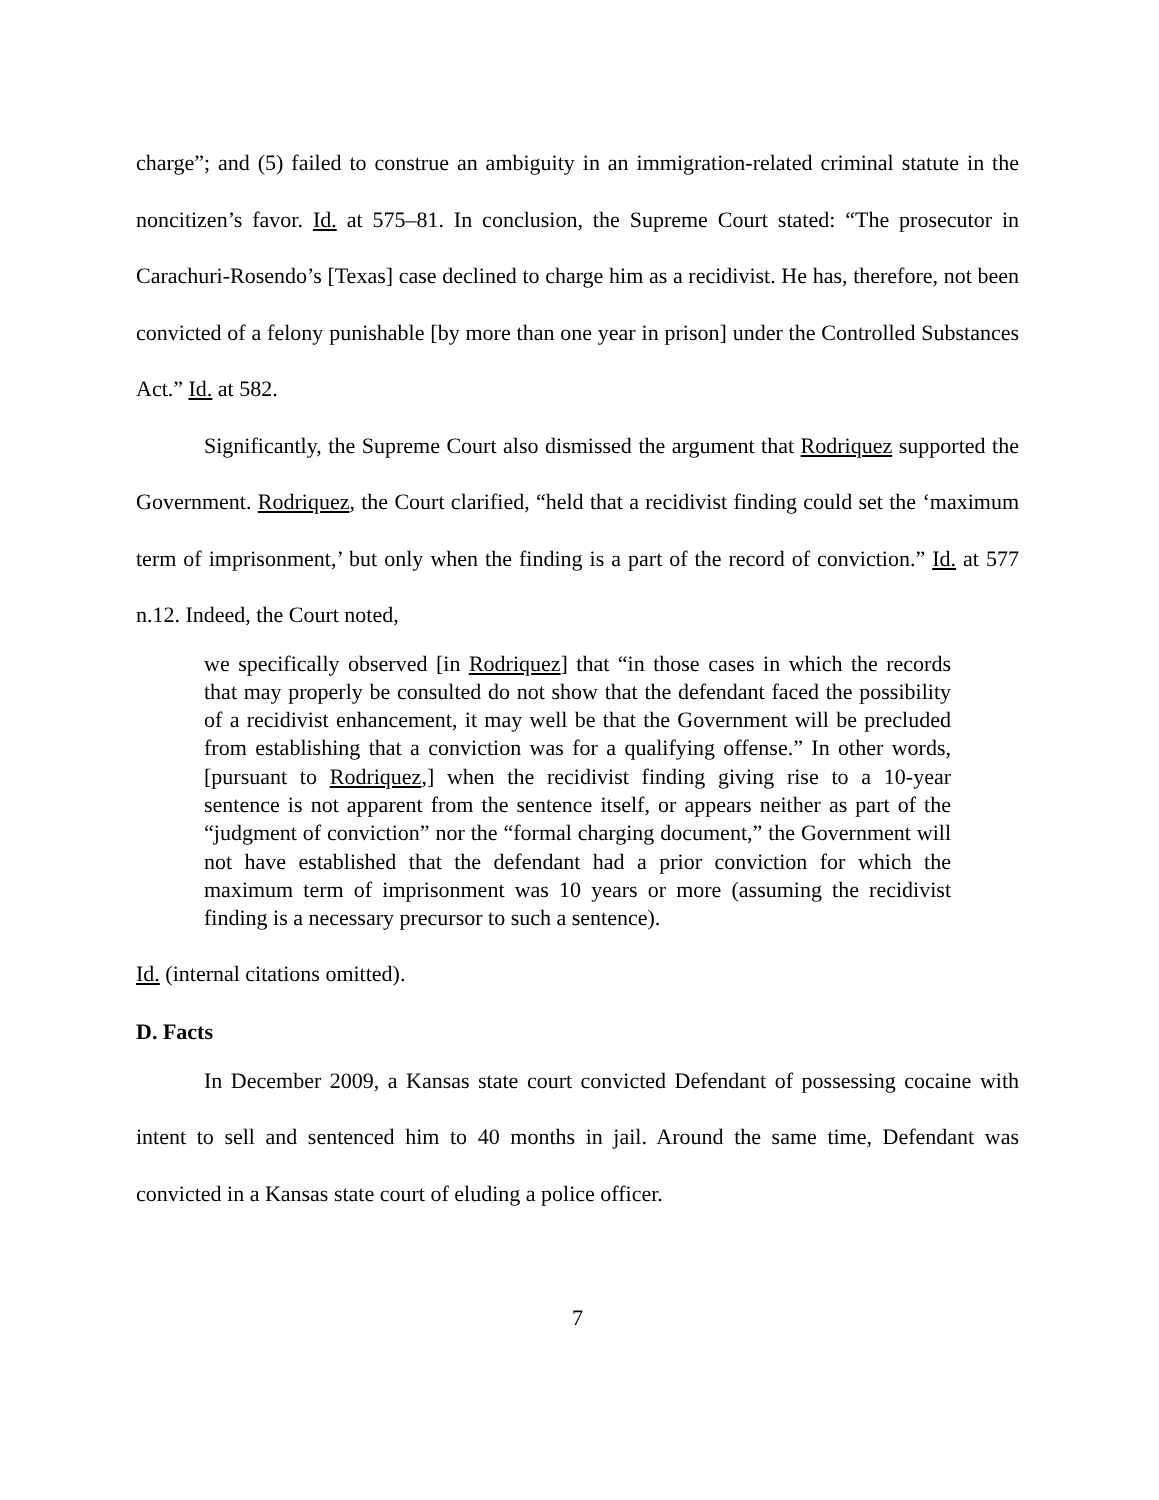charge”; and (5) failed to construe an ambiguity in an immigration-related criminal statute in the noncitizen’s favor. Id. at 575–81. In conclusion, the Supreme Court stated: “The prosecutor in Carachuri-Rosendo’s [Texas] case declined to charge him as a recidivist. He has, therefore, not been convicted of a felony punishable [by more than one year in prison] under the Controlled Substances Act.” Id. at 582.
Significantly, the Supreme Court also dismissed the argument that Rodriquez supported the Government. Rodriquez, the Court clarified, “held that a recidivist finding could set the ‘maximum term of imprisonment,’ but only when the finding is a part of the record of conviction.” Id. at 577 n.12. Indeed, the Court noted,
we specifically observed [in Rodriquez] that “in those cases in which the records that may properly be consulted do not show that the defendant faced the possibility of a recidivist enhancement, it may well be that the Government will be precluded from establishing that a conviction was for a qualifying offense.” In other words, [pursuant to Rodriquez,] when the recidivist finding giving rise to a 10-year sentence is not apparent from the sentence itself, or appears neither as part of the “judgment of conviction” nor the “formal charging document,” the Government will not have established that the defendant had a prior conviction for which the maximum term of imprisonment was 10 years or more (assuming the recidivist finding is a necessary precursor to such a sentence).
Id. (internal citations omitted).
D. Facts
In December 2009, a Kansas state court convicted Defendant of possessing cocaine with intent to sell and sentenced him to 40 months in jail. Around the same time, Defendant was convicted in a Kansas state court of eluding a police officer.
7